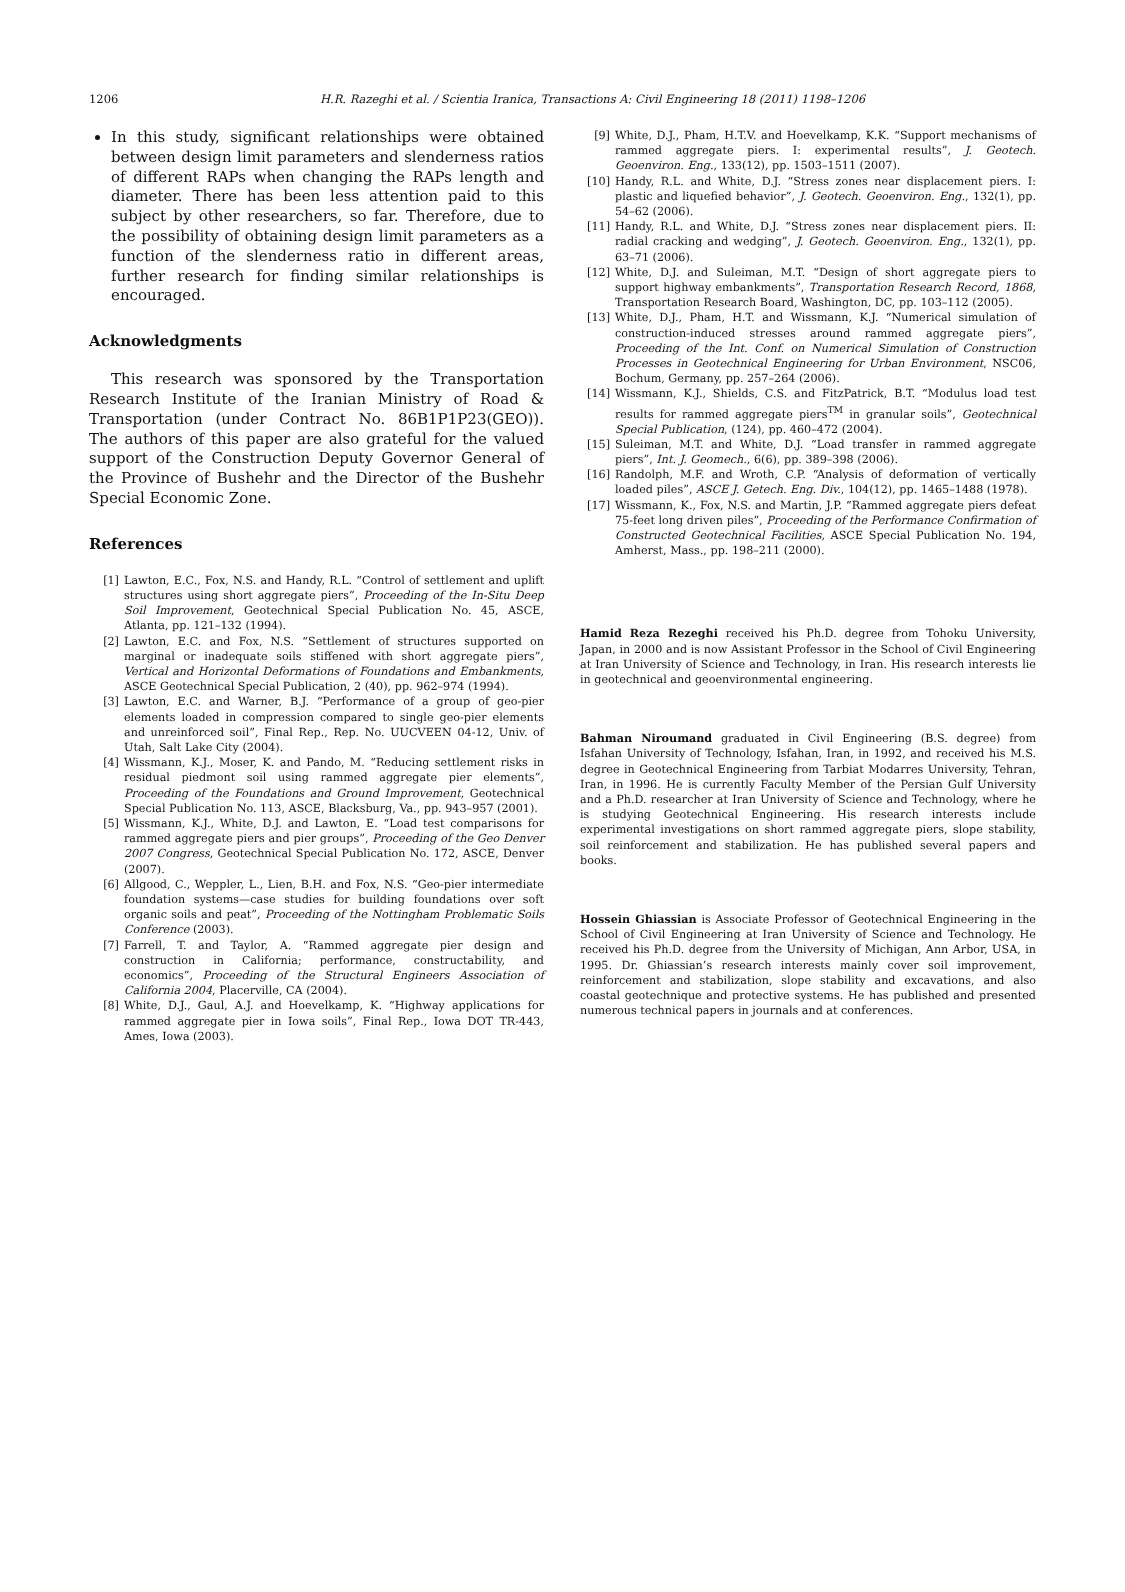1206 H.R. Razeghi et al. / Scientia Iranica, Transactions A: Civil Engineering 18 (2011) 1198–1206
In this study, significant relationships were obtained between design limit parameters and slenderness ratios of different RAPs when changing the RAPs length and diameter. There has been less attention paid to this subject by other researchers, so far. Therefore, due to the possibility of obtaining design limit parameters as a function of the slenderness ratio in different areas, further research for finding similar relationships is encouraged.
Acknowledgments
This research was sponsored by the Transportation Research Institute of the Iranian Ministry of Road & Transportation (under Contract No. 86B1P1P23(GEO)). The authors of this paper are also grateful for the valued support of the Construction Deputy Governor General of the Province of Bushehr and the Director of the Bushehr Special Economic Zone.
References
[1] Lawton, E.C., Fox, N.S. and Handy, R.L. “Control of settlement and uplift structures using short aggregate piers”, Proceeding of the In-Situ Deep Soil Improvement, Geotechnical Special Publication No. 45, ASCE, Atlanta, pp. 121–132 (1994).
[2] Lawton, E.C. and Fox, N.S. “Settlement of structures supported on marginal or inadequate soils stiffened with short aggregate piers”, Vertical and Horizontal Deformations of Foundations and Embankments, ASCE Geotechnical Special Publication, 2 (40), pp. 962–974 (1994).
[3] Lawton, E.C. and Warner, B.J. “Performance of a group of geo-pier elements loaded in compression compared to single geo-pier elements and unreinforced soil”, Final Rep., Rep. No. UUCVEEN 04-12, Univ. of Utah, Salt Lake City (2004).
[4] Wissmann, K.J., Moser, K. and Pando, M. “Reducing settlement risks in residual piedmont soil using rammed aggregate pier elements”, Proceeding of the Foundations and Ground Improvement, Geotechnical Special Publication No. 113, ASCE, Blacksburg, Va., pp. 943–957 (2001).
[5] Wissmann, K.J., White, D.J. and Lawton, E. “Load test comparisons for rammed aggregate piers and pier groups”, Proceeding of the Geo Denver 2007 Congress, Geotechnical Special Publication No. 172, ASCE, Denver (2007).
[6] Allgood, C., Weppler, L., Lien, B.H. and Fox, N.S. “Geo-pier intermediate foundation systems—case studies for building foundations over soft organic soils and peat”, Proceeding of the Nottingham Problematic Soils Conference (2003).
[7] Farrell, T. and Taylor, A. “Rammed aggregate pier design and construction in California; performance, constructability, and economics”, Proceeding of the Structural Engineers Association of California 2004, Placerville, CA (2004).
[8] White, D.J., Gaul, A.J. and Hoevelkamp, K. “Highway applications for rammed aggregate pier in Iowa soils”, Final Rep., Iowa DOT TR-443, Ames, Iowa (2003).
[9] White, D.J., Pham, H.T.V. and Hoevelkamp, K.K. “Support mechanisms of rammed aggregate piers. I: experimental results”, J. Geotech. Geoenviron. Eng., 133(12), pp. 1503–1511 (2007).
[10] Handy, R.L. and White, D.J. “Stress zones near displacement piers. I: plastic and liquefied behavior”, J. Geotech. Geoenviron. Eng., 132(1), pp. 54–62 (2006).
[11] Handy, R.L. and White, D.J. “Stress zones near displacement piers. II: radial cracking and wedging”, J. Geotech. Geoenviron. Eng., 132(1), pp. 63–71 (2006).
[12] White, D.J. and Suleiman, M.T. “Design of short aggregate piers to support highway embankments”, Transportation Research Record, 1868, Transportation Research Board, Washington, DC, pp. 103–112 (2005).
[13] White, D.J., Pham, H.T. and Wissmann, K.J. “Numerical simulation of construction-induced stresses around rammed aggregate piers”, Proceeding of the Int. Conf. on Numerical Simulation of Construction Processes in Geotechnical Engineering for Urban Environment, NSC06, Bochum, Germany, pp. 257–264 (2006).
[14] Wissmann, K.J., Shields, C.S. and FitzPatrick, B.T. “Modulus load test results for rammed aggregate piers<sup>TM</sup> in granular soils”, Geotechnical Special Publication, (124), pp. 460–472 (2004).
[15] Suleiman, M.T. and White, D.J. “Load transfer in rammed aggregate piers”, Int. J. Geomech., 6(6), pp. 389–398 (2006).
[16] Randolph, M.F. and Wroth, C.P. “Analysis of deformation of vertically loaded piles”, ASCE J. Getech. Eng. Div., 104(12), pp. 1465–1488 (1978).
[17] Wissmann, K., Fox, N.S. and Martin, J.P. “Rammed aggregate piers defeat 75-feet long driven piles”, Proceeding of the Performance Confirmation of Constructed Geotechnical Facilities, ASCE Special Publication No. 194, Amherst, Mass., pp. 198–211 (2000).
Hamid Reza Rezeghi received his Ph.D. degree from Tohoku University, Japan, in 2000 and is now Assistant Professor in the School of Civil Engineering at Iran University of Science and Technology, in Iran. His research interests lie in geotechnical and geoenvironmental engineering.
Bahman Niroumand graduated in Civil Engineering (B.S. degree) from Isfahan University of Technology, Isfahan, Iran, in 1992, and received his M.S. degree in Geotechnical Engineering from Tarbiat Modarres University, Tehran, Iran, in 1996. He is currently Faculty Member of the Persian Gulf University and a Ph.D. researcher at Iran University of Science and Technology, where he is studying Geotechnical Engineering. His research interests include experimental investigations on short rammed aggregate piers, slope stability, soil reinforcement and stabilization. He has published several papers and books.
Hossein Ghiassian is Associate Professor of Geotechnical Engineering in the School of Civil Engineering at Iran University of Science and Technology. He received his Ph.D. degree from the University of Michigan, Ann Arbor, USA, in 1995. Dr. Ghiassian’s research interests mainly cover soil improvement, reinforcement and stabilization, slope stability and excavations, and also coastal geotechnique and protective systems. He has published and presented numerous technical papers in journals and at conferences.